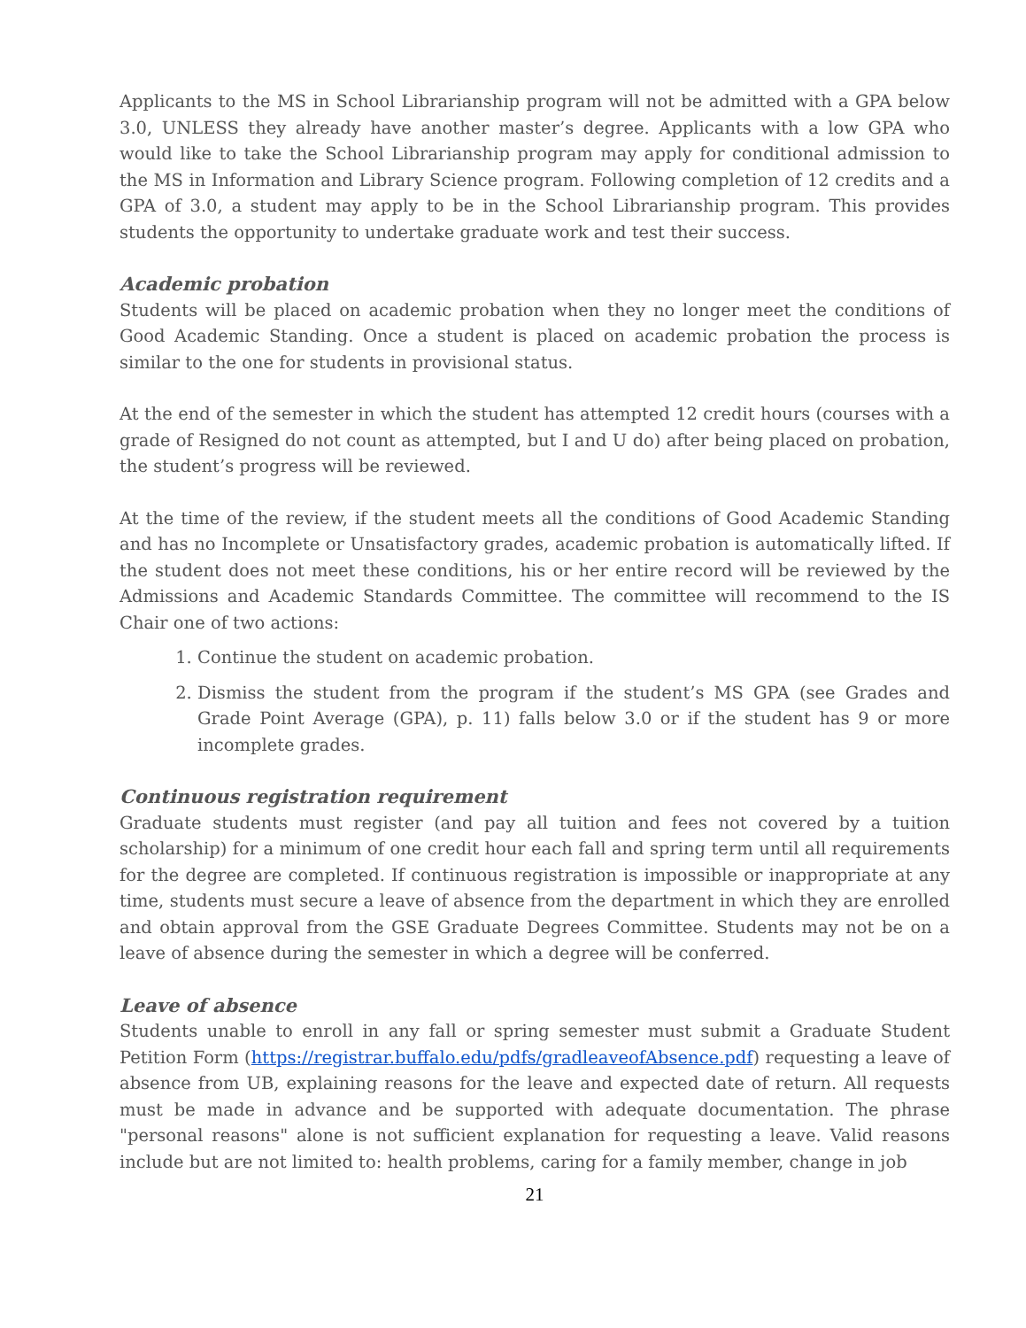Applicants to the MS in School Librarianship program will not be admitted with a GPA below 3.0, UNLESS they already have another master’s degree. Applicants with a low GPA who would like to take the School Librarianship program may apply for conditional admission to the MS in Information and Library Science program. Following completion of 12 credits and a GPA of 3.0, a student may apply to be in the School Librarianship program. This provides students the opportunity to undertake graduate work and test their success.
Academic probation
Students will be placed on academic probation when they no longer meet the conditions of Good Academic Standing. Once a student is placed on academic probation the process is similar to the one for students in provisional status.
At the end of the semester in which the student has attempted 12 credit hours (courses with a grade of Resigned do not count as attempted, but I and U do) after being placed on probation, the student’s progress will be reviewed.
At the time of the review, if the student meets all the conditions of Good Academic Standing and has no Incomplete or Unsatisfactory grades, academic probation is automatically lifted. If the student does not meet these conditions, his or her entire record will be reviewed by the Admissions and Academic Standards Committee. The committee will recommend to the IS Chair one of two actions:
1. Continue the student on academic probation.
2. Dismiss the student from the program if the student’s MS GPA (see Grades and Grade Point Average (GPA), p. 11) falls below 3.0 or if the student has 9 or more incomplete grades.
Continuous registration requirement
Graduate students must register (and pay all tuition and fees not covered by a tuition scholarship) for a minimum of one credit hour each fall and spring term until all requirements for the degree are completed. If continuous registration is impossible or inappropriate at any time, students must secure a leave of absence from the department in which they are enrolled and obtain approval from the GSE Graduate Degrees Committee. Students may not be on a leave of absence during the semester in which a degree will be conferred.
Leave of absence
Students unable to enroll in any fall or spring semester must submit a Graduate Student Petition Form (https://registrar.buffalo.edu/pdfs/gradleaveofAbsence.pdf) requesting a leave of absence from UB, explaining reasons for the leave and expected date of return. All requests must be made in advance and be supported with adequate documentation. The phrase "personal reasons" alone is not sufficient explanation for requesting a leave. Valid reasons include but are not limited to: health problems, caring for a family member, change in job
21